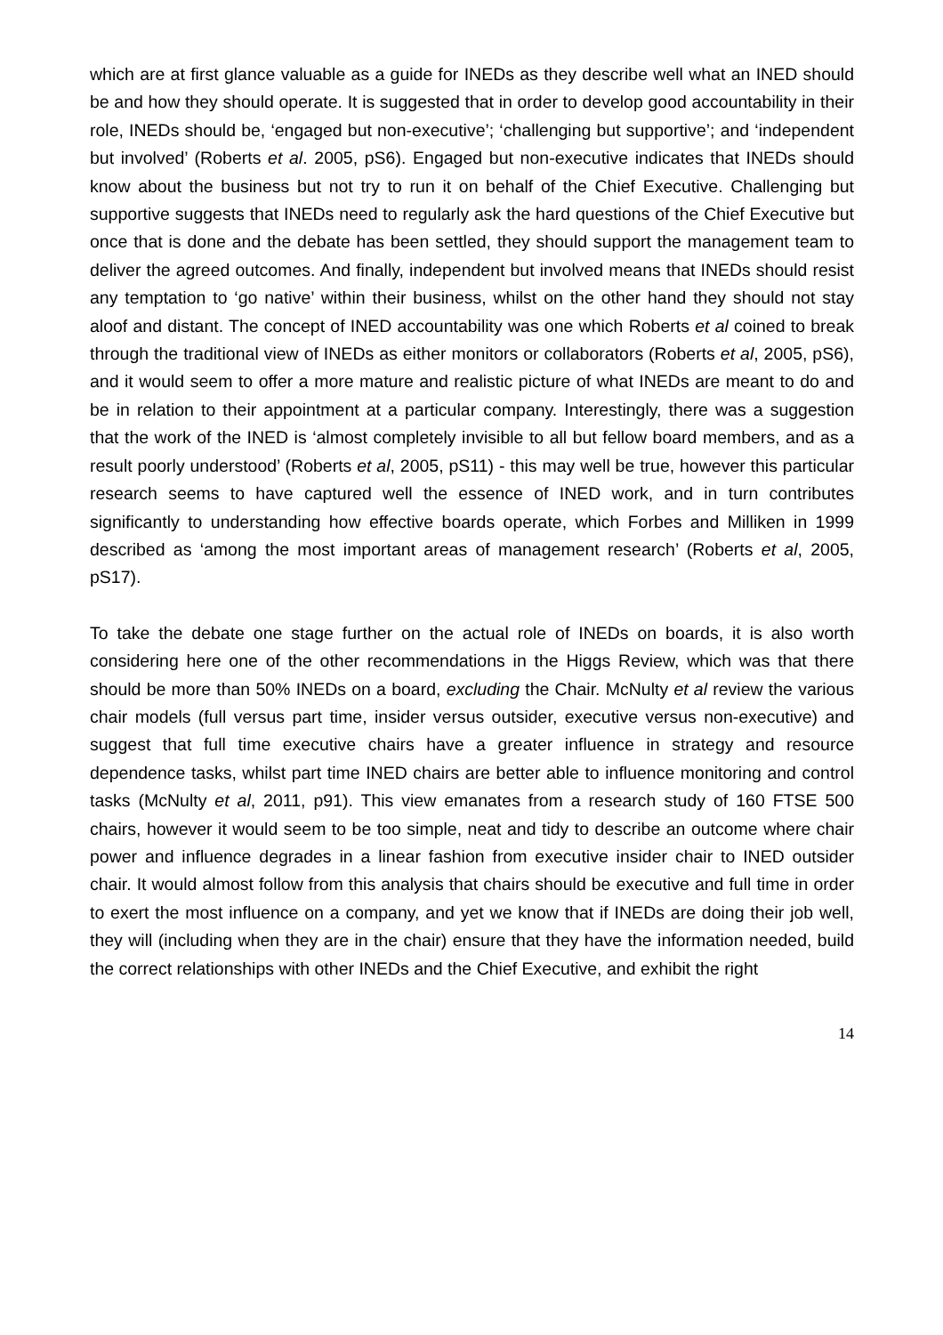which are at first glance valuable as a guide for INEDs as they describe well what an INED should be and how they should operate. It is suggested that in order to develop good accountability in their role, INEDs should be, ‘engaged but non-executive’; ‘challenging but supportive’; and ‘independent but involved’ (Roberts et al. 2005, pS6). Engaged but non-executive indicates that INEDs should know about the business but not try to run it on behalf of the Chief Executive. Challenging but supportive suggests that INEDs need to regularly ask the hard questions of the Chief Executive but once that is done and the debate has been settled, they should support the management team to deliver the agreed outcomes. And finally, independent but involved means that INEDs should resist any temptation to ‘go native’ within their business, whilst on the other hand they should not stay aloof and distant. The concept of INED accountability was one which Roberts et al coined to break through the traditional view of INEDs as either monitors or collaborators (Roberts et al, 2005, pS6), and it would seem to offer a more mature and realistic picture of what INEDs are meant to do and be in relation to their appointment at a particular company. Interestingly, there was a suggestion that the work of the INED is ‘almost completely invisible to all but fellow board members, and as a result poorly understood’ (Roberts et al, 2005, pS11) - this may well be true, however this particular research seems to have captured well the essence of INED work, and in turn contributes significantly to understanding how effective boards operate, which Forbes and Milliken in 1999 described as ‘among the most important areas of management research’ (Roberts et al, 2005, pS17).
To take the debate one stage further on the actual role of INEDs on boards, it is also worth considering here one of the other recommendations in the Higgs Review, which was that there should be more than 50% INEDs on a board, excluding the Chair. McNulty et al review the various chair models (full versus part time, insider versus outsider, executive versus non-executive) and suggest that full time executive chairs have a greater influence in strategy and resource dependence tasks, whilst part time INED chairs are better able to influence monitoring and control tasks (McNulty et al, 2011, p91). This view emanates from a research study of 160 FTSE 500 chairs, however it would seem to be too simple, neat and tidy to describe an outcome where chair power and influence degrades in a linear fashion from executive insider chair to INED outsider chair. It would almost follow from this analysis that chairs should be executive and full time in order to exert the most influence on a company, and yet we know that if INEDs are doing their job well, they will (including when they are in the chair) ensure that they have the information needed, build the correct relationships with other INEDs and the Chief Executive, and exhibit the right
14